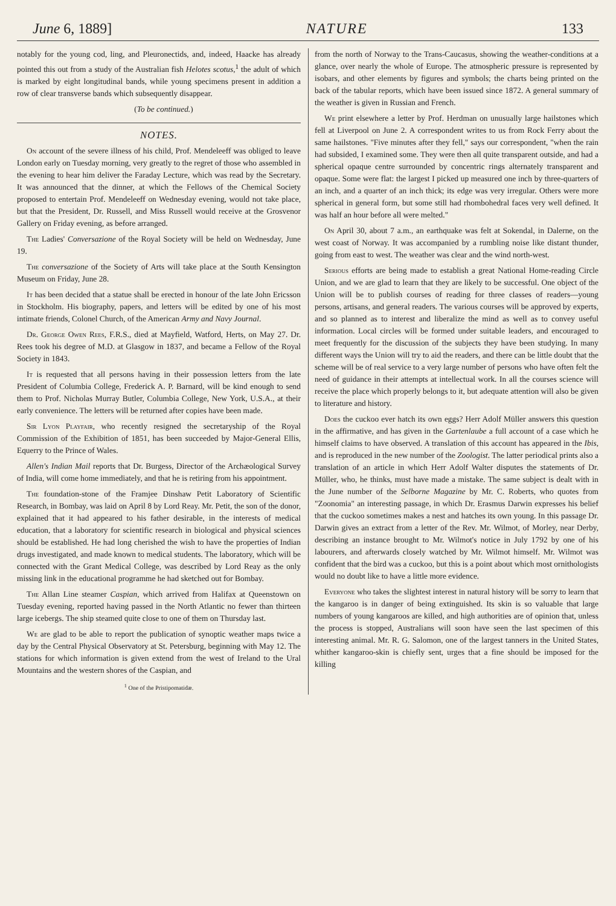June 6, 1889] NATURE 133
notably for the young cod, ling, and Pleuronectids, and, indeed, Haacke has already pointed this out from a study of the Australian fish Helotes scotus,<sup>1</sup> the adult of which is marked by eight longitudinal bands, while young specimens present in addition a row of clear transverse bands which subsequently disappear.
(To be continued.)
NOTES.
On account of the severe illness of his child, Prof. Mendeleeff was obliged to leave London early on Tuesday morning, very greatly to the regret of those who assembled in the evening to hear him deliver the Faraday Lecture, which was read by the Secretary. It was announced that the dinner, at which the Fellows of the Chemical Society proposed to entertain Prof. Mendeleeff on Wednesday evening, would not take place, but that the President, Dr. Russell, and Miss Russell would receive at the Grosvenor Gallery on Friday evening, as before arranged.
The Ladies' Conversazione of the Royal Society will be held on Wednesday, June 19.
The conversazione of the Society of Arts will take place at the South Kensington Museum on Friday, June 28.
It has been decided that a statue shall be erected in honour of the late John Ericsson in Stockholm. His biography, papers, and letters will be edited by one of his most intimate friends, Colonel Church, of the American Army and Navy Journal.
Dr. George Owen Rees, F.R.S., died at Mayfield, Watford, Herts, on May 27. Dr. Rees took his degree of M.D. at Glasgow in 1837, and became a Fellow of the Royal Society in 1843.
It is requested that all persons having in their possession letters from the late President of Columbia College, Frederick A. P. Barnard, will be kind enough to send them to Prof. Nicholas Murray Butler, Columbia College, New York, U.S.A., at their early convenience. The letters will be returned after copies have been made.
Sir Lyon Playfair, who recently resigned the secretaryship of the Royal Commission of the Exhibition of 1851, has been succeeded by Major-General Ellis, Equerry to the Prince of Wales.
Allen's Indian Mail reports that Dr. Burgess, Director of the Archæological Survey of India, will come home immediately, and that he is retiring from his appointment.
The foundation-stone of the Framjee Dinshaw Petit Laboratory of Scientific Research, in Bombay, was laid on April 8 by Lord Reay. Mr. Petit, the son of the donor, explained that it had appeared to his father desirable, in the interests of medical education, that a laboratory for scientific research in biological and physical sciences should be established. He had long cherished the wish to have the properties of Indian drugs investigated, and made known to medical students. The laboratory, which will be connected with the Grant Medical College, was described by Lord Reay as the only missing link in the educational programme he had sketched out for Bombay.
The Allan Line steamer Caspian, which arrived from Halifax at Queenstown on Tuesday evening, reported having passed in the North Atlantic no fewer than thirteen large icebergs. The ship steamed quite close to one of them on Thursday last.
We are glad to be able to report the publication of synoptic weather maps twice a day by the Central Physical Observatory at St. Petersburg, beginning with May 12. The stations for which information is given extend from the west of Ireland to the Ural Mountains and the western shores of the Caspian, and
<sup>1</sup> One of the Pristipomatidæ.
from the north of Norway to the Trans-Caucasus, showing the weather-conditions at a glance, over nearly the whole of Europe. The atmospheric pressure is represented by isobars, and other elements by figures and symbols; the charts being printed on the back of the tabular reports, which have been issued since 1872. A general summary of the weather is given in Russian and French.
We print elsewhere a letter by Prof. Herdman on unusually large hailstones which fell at Liverpool on June 2. A correspondent writes to us from Rock Ferry about the same hailstones. "Five minutes after they fell," says our correspondent, "when the rain had subsided, I examined some. They were then all quite transparent outside, and had a spherical opaque centre surrounded by concentric rings alternately transparent and opaque. Some were flat: the largest I picked up measured one inch by three-quarters of an inch, and a quarter of an inch thick; its edge was very irregular. Others were more spherical in general form, but some still had rhombohedral faces very well defined. It was half an hour before all were melted."
On April 30, about 7 a.m., an earthquake was felt at Sokendal, in Dalerne, on the west coast of Norway. It was accompanied by a rumbling noise like distant thunder, going from east to west. The weather was clear and the wind north-west.
Serious efforts are being made to establish a great National Home-reading Circle Union, and we are glad to learn that they are likely to be successful. One object of the Union will be to publish courses of reading for three classes of readers—young persons, artisans, and general readers. The various courses will be approved by experts, and so planned as to interest and liberalize the mind as well as to convey useful information. Local circles will be formed under suitable leaders, and encouraged to meet frequently for the discussion of the subjects they have been studying. In many different ways the Union will try to aid the readers, and there can be little doubt that the scheme will be of real service to a very large number of persons who have often felt the need of guidance in their attempts at intellectual work. In all the courses science will receive the place which properly belongs to it, but adequate attention will also be given to literature and history.
Does the cuckoo ever hatch its own eggs? Herr Adolf Müller answers this question in the affirmative, and has given in the Gartenlaube a full account of a case which he himself claims to have observed. A translation of this account has appeared in the Ibis, and is reproduced in the new number of the Zoologist. The latter periodical prints also a translation of an article in which Herr Adolf Walter disputes the statements of Dr. Müller, who, he thinks, must have made a mistake. The same subject is dealt with in the June number of the Selborne Magazine by Mr. C. Roberts, who quotes from "Zoonomia" an interesting passage, in which Dr. Erasmus Darwin expresses his belief that the cuckoo sometimes makes a nest and hatches its own young. In this passage Dr. Darwin gives an extract from a letter of the Rev. Mr. Wilmot, of Morley, near Derby, describing an instance brought to Mr. Wilmot's notice in July 1792 by one of his labourers, and afterwards closely watched by Mr. Wilmot himself. Mr. Wilmot was confident that the bird was a cuckoo, but this is a point about which most ornithologists would no doubt like to have a little more evidence.
Everyone who takes the slightest interest in natural history will be sorry to learn that the kangaroo is in danger of being extinguished. Its skin is so valuable that large numbers of young kangaroos are killed, and high authorities are of opinion that, unless the process is stopped, Australians will soon have seen the last specimen of this interesting animal. Mr. R. G. Salomon, one of the largest tanners in the United States, whither kangaroo-skin is chiefly sent, urges that a fine should be imposed for the killing